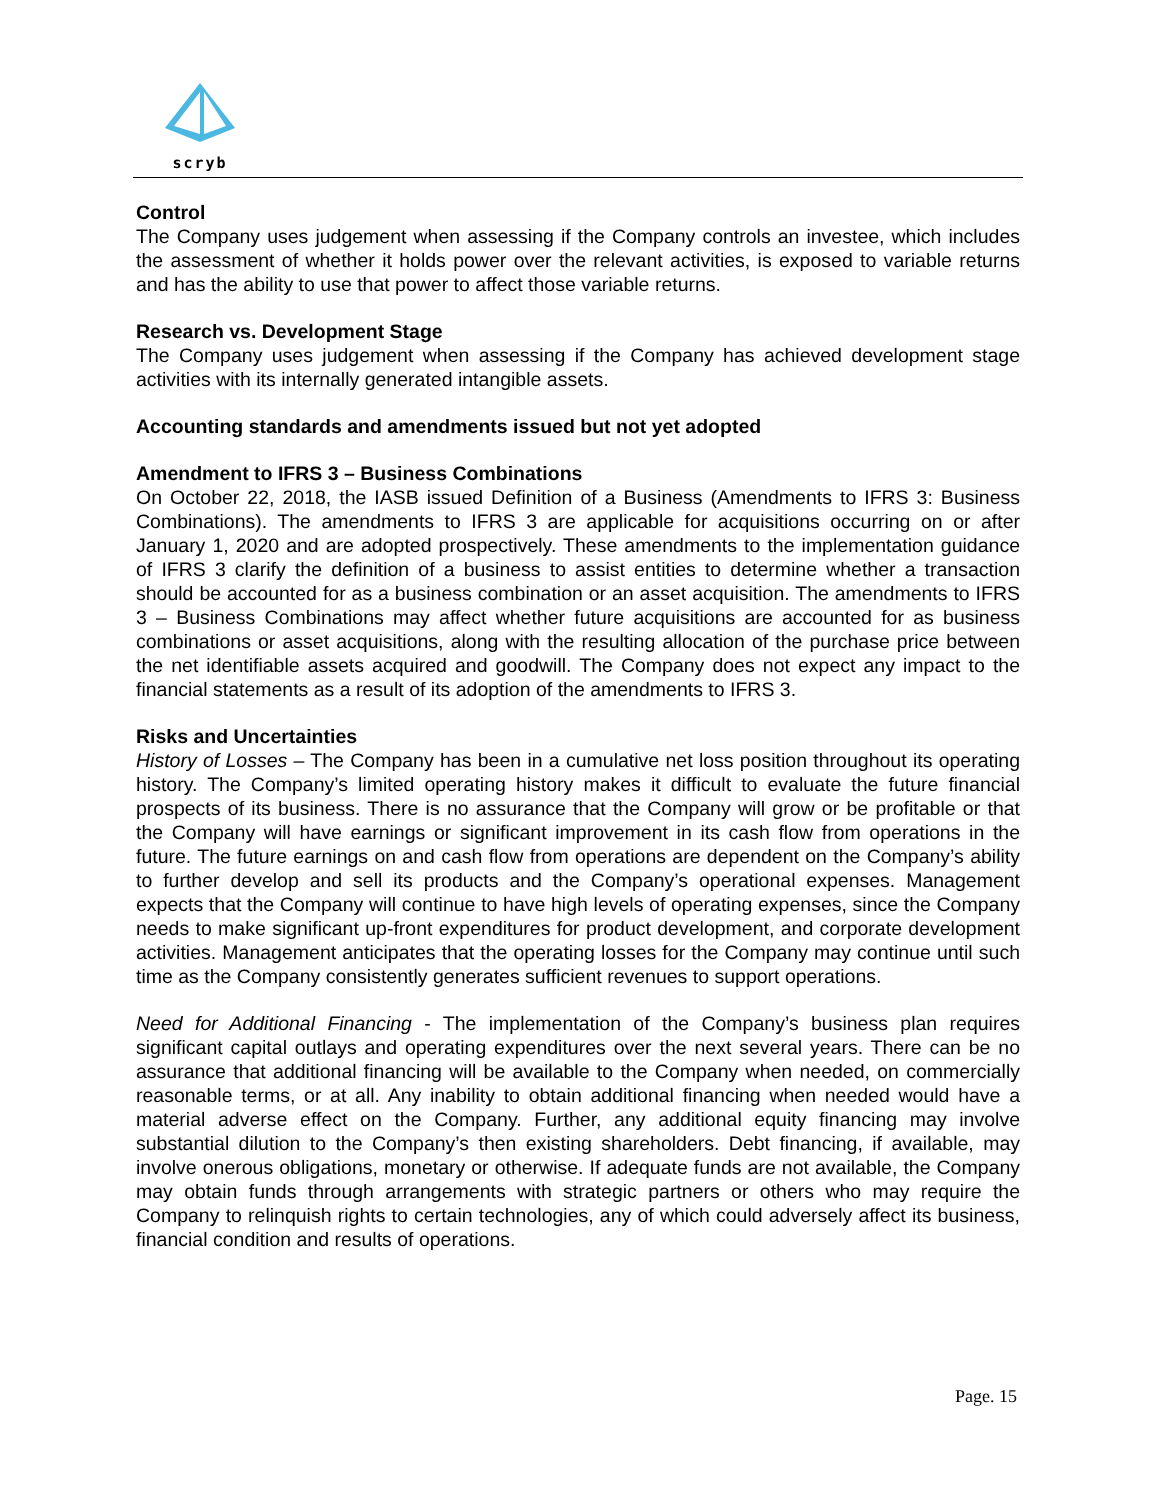scryb
Control
The Company uses judgement when assessing if the Company controls an investee, which includes the assessment of whether it holds power over the relevant activities, is exposed to variable returns and has the ability to use that power to affect those variable returns.
Research vs. Development Stage
The Company uses judgement when assessing if the Company has achieved development stage activities with its internally generated intangible assets.
Accounting standards and amendments issued but not yet adopted
Amendment to IFRS 3 – Business Combinations
On October 22, 2018, the IASB issued Definition of a Business (Amendments to IFRS 3: Business Combinations). The amendments to IFRS 3 are applicable for acquisitions occurring on or after January 1, 2020 and are adopted prospectively. These amendments to the implementation guidance of IFRS 3 clarify the definition of a business to assist entities to determine whether a transaction should be accounted for as a business combination or an asset acquisition. The amendments to IFRS 3 – Business Combinations may affect whether future acquisitions are accounted for as business combinations or asset acquisitions, along with the resulting allocation of the purchase price between the net identifiable assets acquired and goodwill. The Company does not expect any impact to the financial statements as a result of its adoption of the amendments to IFRS 3.
Risks and Uncertainties
History of Losses – The Company has been in a cumulative net loss position throughout its operating history. The Company’s limited operating history makes it difficult to evaluate the future financial prospects of its business. There is no assurance that the Company will grow or be profitable or that the Company will have earnings or significant improvement in its cash flow from operations in the future. The future earnings on and cash flow from operations are dependent on the Company’s ability to further develop and sell its products and the Company’s operational expenses. Management expects that the Company will continue to have high levels of operating expenses, since the Company needs to make significant up-front expenditures for product development, and corporate development activities. Management anticipates that the operating losses for the Company may continue until such time as the Company consistently generates sufficient revenues to support operations.
Need for Additional Financing - The implementation of the Company’s business plan requires significant capital outlays and operating expenditures over the next several years. There can be no assurance that additional financing will be available to the Company when needed, on commercially reasonable terms, or at all. Any inability to obtain additional financing when needed would have a material adverse effect on the Company. Further, any additional equity financing may involve substantial dilution to the Company’s then existing shareholders. Debt financing, if available, may involve onerous obligations, monetary or otherwise. If adequate funds are not available, the Company may obtain funds through arrangements with strategic partners or others who may require the Company to relinquish rights to certain technologies, any of which could adversely affect its business, financial condition and results of operations.
Page. 15